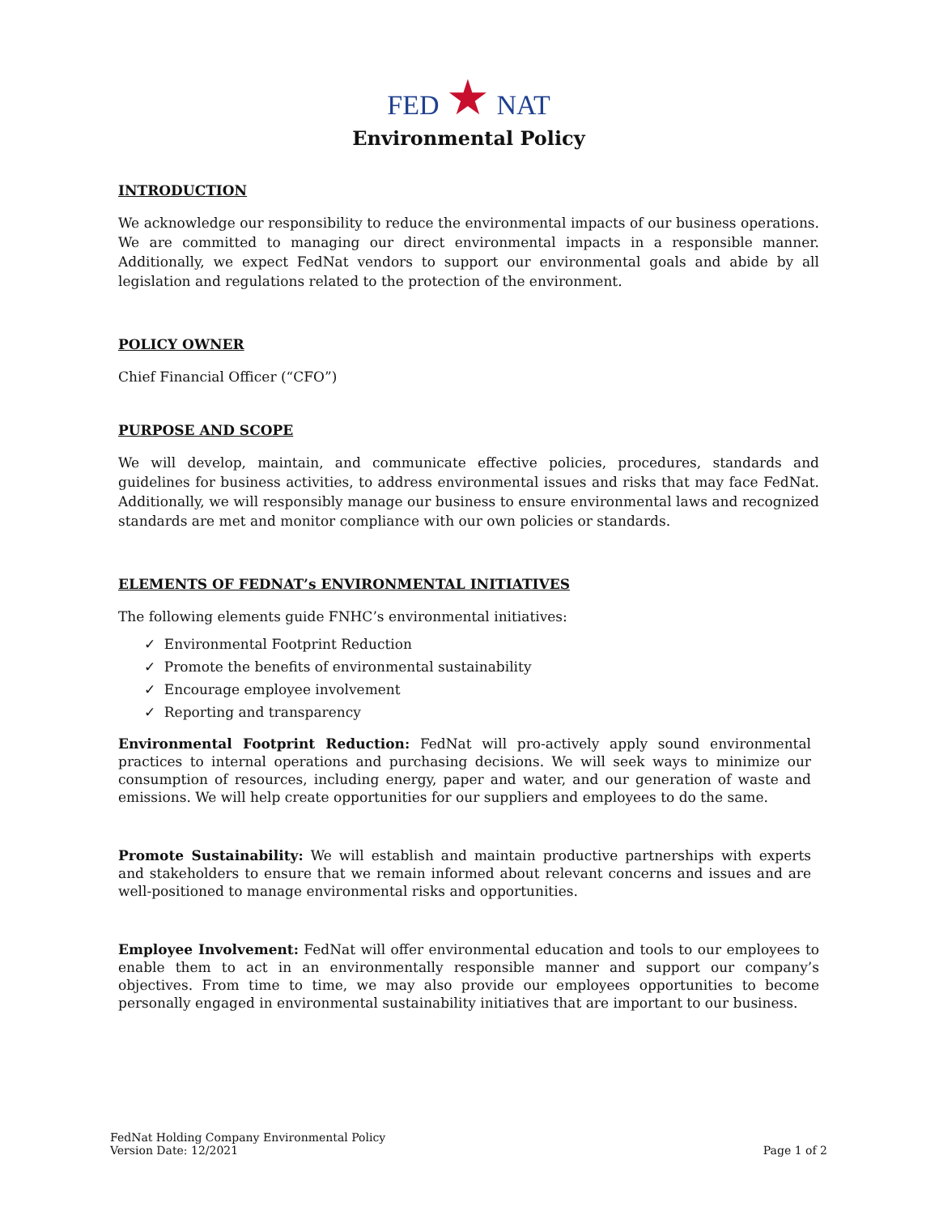FED ★ NAT
Environmental Policy
INTRODUCTION
We acknowledge our responsibility to reduce the environmental impacts of our business operations. We are committed to managing our direct environmental impacts in a responsible manner. Additionally, we expect FedNat vendors to support our environmental goals and abide by all legislation and regulations related to the protection of the environment.
POLICY OWNER
Chief Financial Officer (“CFO”)
PURPOSE AND SCOPE
We will develop, maintain, and communicate effective policies, procedures, standards and guidelines for business activities, to address environmental issues and risks that may face FedNat. Additionally, we will responsibly manage our business to ensure environmental laws and recognized standards are met and monitor compliance with our own policies or standards.
ELEMENTS OF FEDNAT’s ENVIRONMENTAL INITIATIVES
The following elements guide FNHC’s environmental initiatives:
✓ Environmental Footprint Reduction
✓ Promote the benefits of environmental sustainability
✓ Encourage employee involvement
✓ Reporting and transparency
Environmental Footprint Reduction: FedNat will pro-actively apply sound environmental practices to internal operations and purchasing decisions. We will seek ways to minimize our consumption of resources, including energy, paper and water, and our generation of waste and emissions. We will help create opportunities for our suppliers and employees to do the same.
Promote Sustainability: We will establish and maintain productive partnerships with experts and stakeholders to ensure that we remain informed about relevant concerns and issues and are well-positioned to manage environmental risks and opportunities.
Employee Involvement: FedNat will offer environmental education and tools to our employees to enable them to act in an environmentally responsible manner and support our company’s objectives. From time to time, we may also provide our employees opportunities to become personally engaged in environmental sustainability initiatives that are important to our business.
FedNat Holding Company Environmental Policy
Version Date: 12/2021
Page 1 of 2